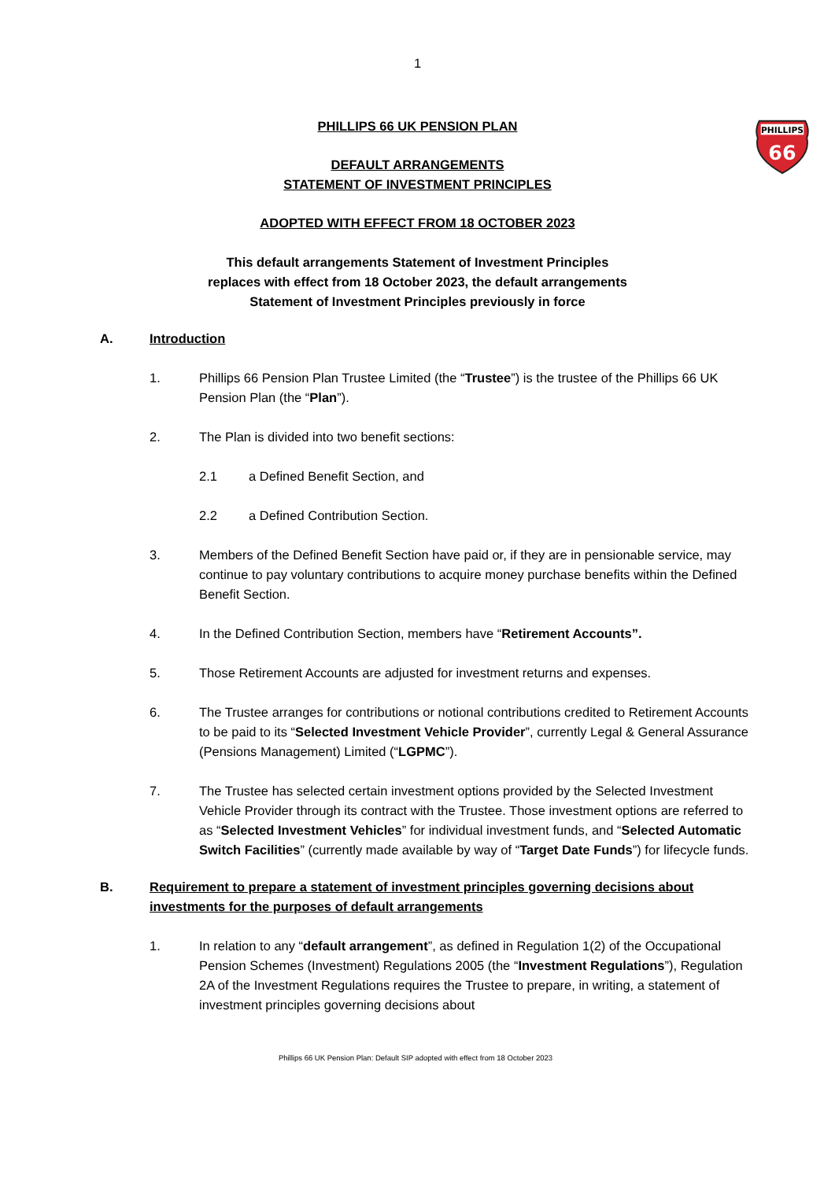1
PHILLIPS
66
PHILLIPS 66 UK PENSION PLAN
DEFAULT ARRANGEMENTS
STATEMENT OF INVESTMENT PRINCIPLES
ADOPTED WITH EFFECT FROM 18 OCTOBER 2023
This default arrangements Statement of Investment Principles
replaces with effect from 18 October 2023, the default arrangements
Statement of Investment Principles previously in force
A. Introduction
1. Phillips 66 Pension Plan Trustee Limited (the “Trustee”) is the trustee of the Phillips 66 UK Pension Plan (the “Plan”).
2. The Plan is divided into two benefit sections:
2.1 a Defined Benefit Section, and
2.2 a Defined Contribution Section.
3. Members of the Defined Benefit Section have paid or, if they are in pensionable service, may continue to pay voluntary contributions to acquire money purchase benefits within the Defined Benefit Section.
4. In the Defined Contribution Section, members have “Retirement Accounts”.
5. Those Retirement Accounts are adjusted for investment returns and expenses.
6. The Trustee arranges for contributions or notional contributions credited to Retirement Accounts to be paid to its “Selected Investment Vehicle Provider”, currently Legal & General Assurance (Pensions Management) Limited (“LGPMC”).
7. The Trustee has selected certain investment options provided by the Selected Investment Vehicle Provider through its contract with the Trustee. Those investment options are referred to as “Selected Investment Vehicles” for individual investment funds, and “Selected Automatic Switch Facilities” (currently made available by way of “Target Date Funds”) for lifecycle funds.
B. Requirement to prepare a statement of investment principles governing decisions about investments for the purposes of default arrangements
1. In relation to any “default arrangement”, as defined in Regulation 1(2) of the Occupational Pension Schemes (Investment) Regulations 2005 (the “Investment Regulations”), Regulation 2A of the Investment Regulations requires the Trustee to prepare, in writing, a statement of investment principles governing decisions about
Phillips 66 UK Pension Plan: Default SIP adopted with effect from 18 October 2023